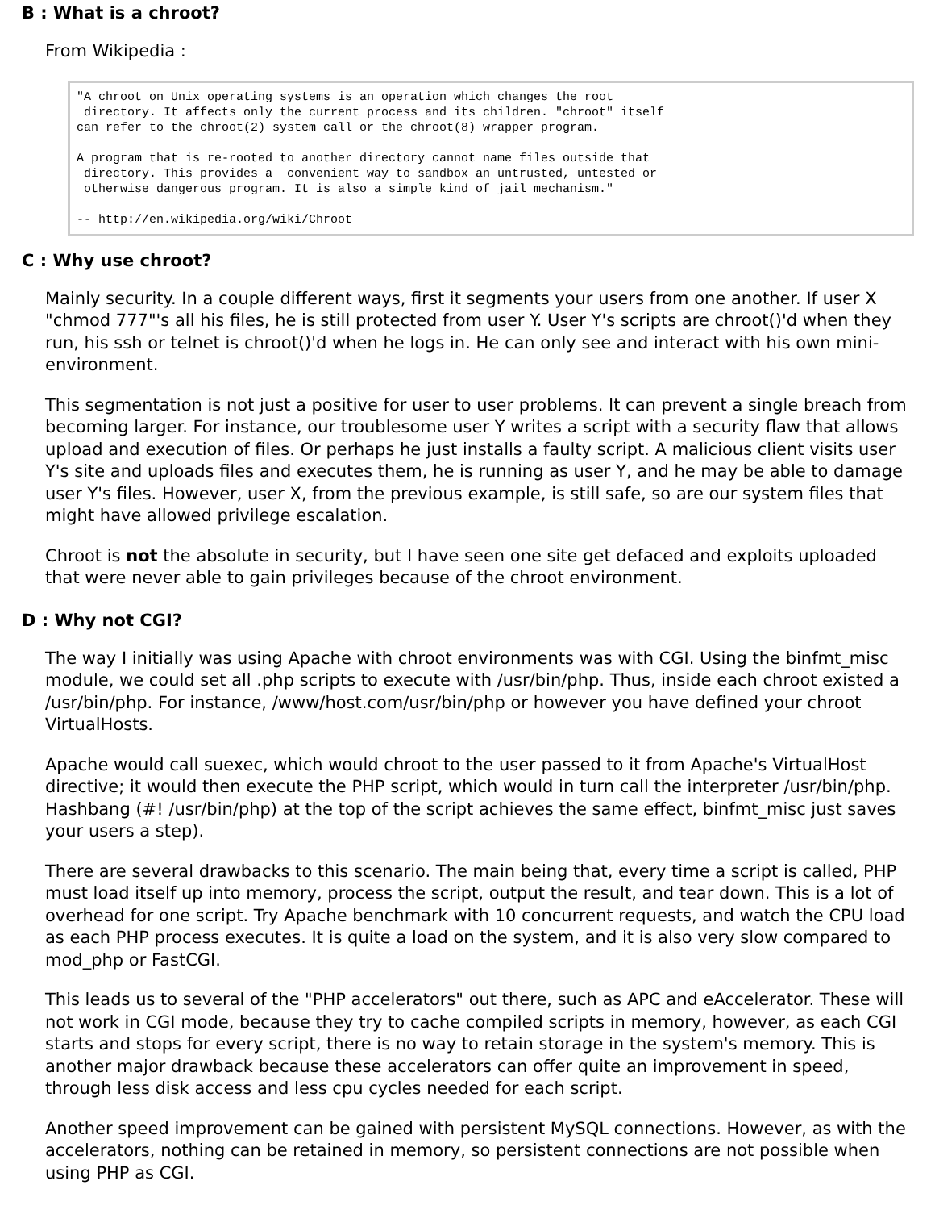B : What is a chroot?
From Wikipedia :
"A chroot on Unix operating systems is an operation which changes the root
 directory. It affects only the current process and its children. "chroot" itself
can refer to the chroot(2) system call or the chroot(8) wrapper program.

A program that is re-rooted to another directory cannot name files outside that
 directory. This provides a  convenient way to sandbox an untrusted, untested or
 otherwise dangerous program. It is also a simple kind of jail mechanism."

-- http://en.wikipedia.org/wiki/Chroot
C : Why use chroot?
Mainly security. In a couple different ways, first it segments your users from one another. If user X "chmod 777"'s all his files, he is still protected from user Y. User Y's scripts are chroot()'d when they run, his ssh or telnet is chroot()'d when he logs in. He can only see and interact with his own mini-environment.
This segmentation is not just a positive for user to user problems. It can prevent a single breach from becoming larger. For instance, our troublesome user Y writes a script with a security flaw that allows upload and execution of files. Or perhaps he just installs a faulty script. A malicious client visits user Y's site and uploads files and executes them, he is running as user Y, and he may be able to damage user Y's files. However, user X, from the previous example, is still safe, so are our system files that might have allowed privilege escalation.
Chroot is not the absolute in security, but I have seen one site get defaced and exploits uploaded that were never able to gain privileges because of the chroot environment.
D : Why not CGI?
The way I initially was using Apache with chroot environments was with CGI. Using the binfmt_misc module, we could set all .php scripts to execute with /usr/bin/php. Thus, inside each chroot existed a /usr/bin/php. For instance, /www/host.com/usr/bin/php or however you have defined your chroot VirtualHosts.
Apache would call suexec, which would chroot to the user passed to it from Apache's VirtualHost directive; it would then execute the PHP script, which would in turn call the interpreter /usr/bin/php. Hashbang (#! /usr/bin/php) at the top of the script achieves the same effect, binfmt_misc just saves your users a step).
There are several drawbacks to this scenario. The main being that, every time a script is called, PHP must load itself up into memory, process the script, output the result, and tear down. This is a lot of overhead for one script. Try Apache benchmark with 10 concurrent requests, and watch the CPU load as each PHP process executes. It is quite a load on the system, and it is also very slow compared to mod_php or FastCGI.
This leads us to several of the "PHP accelerators" out there, such as APC and eAccelerator. These will not work in CGI mode, because they try to cache compiled scripts in memory, however, as each CGI starts and stops for every script, there is no way to retain storage in the system's memory. This is another major drawback because these accelerators can offer quite an improvement in speed, through less disk access and less cpu cycles needed for each script.
Another speed improvement can be gained with persistent MySQL connections. However, as with the accelerators, nothing can be retained in memory, so persistent connections are not possible when using PHP as CGI.